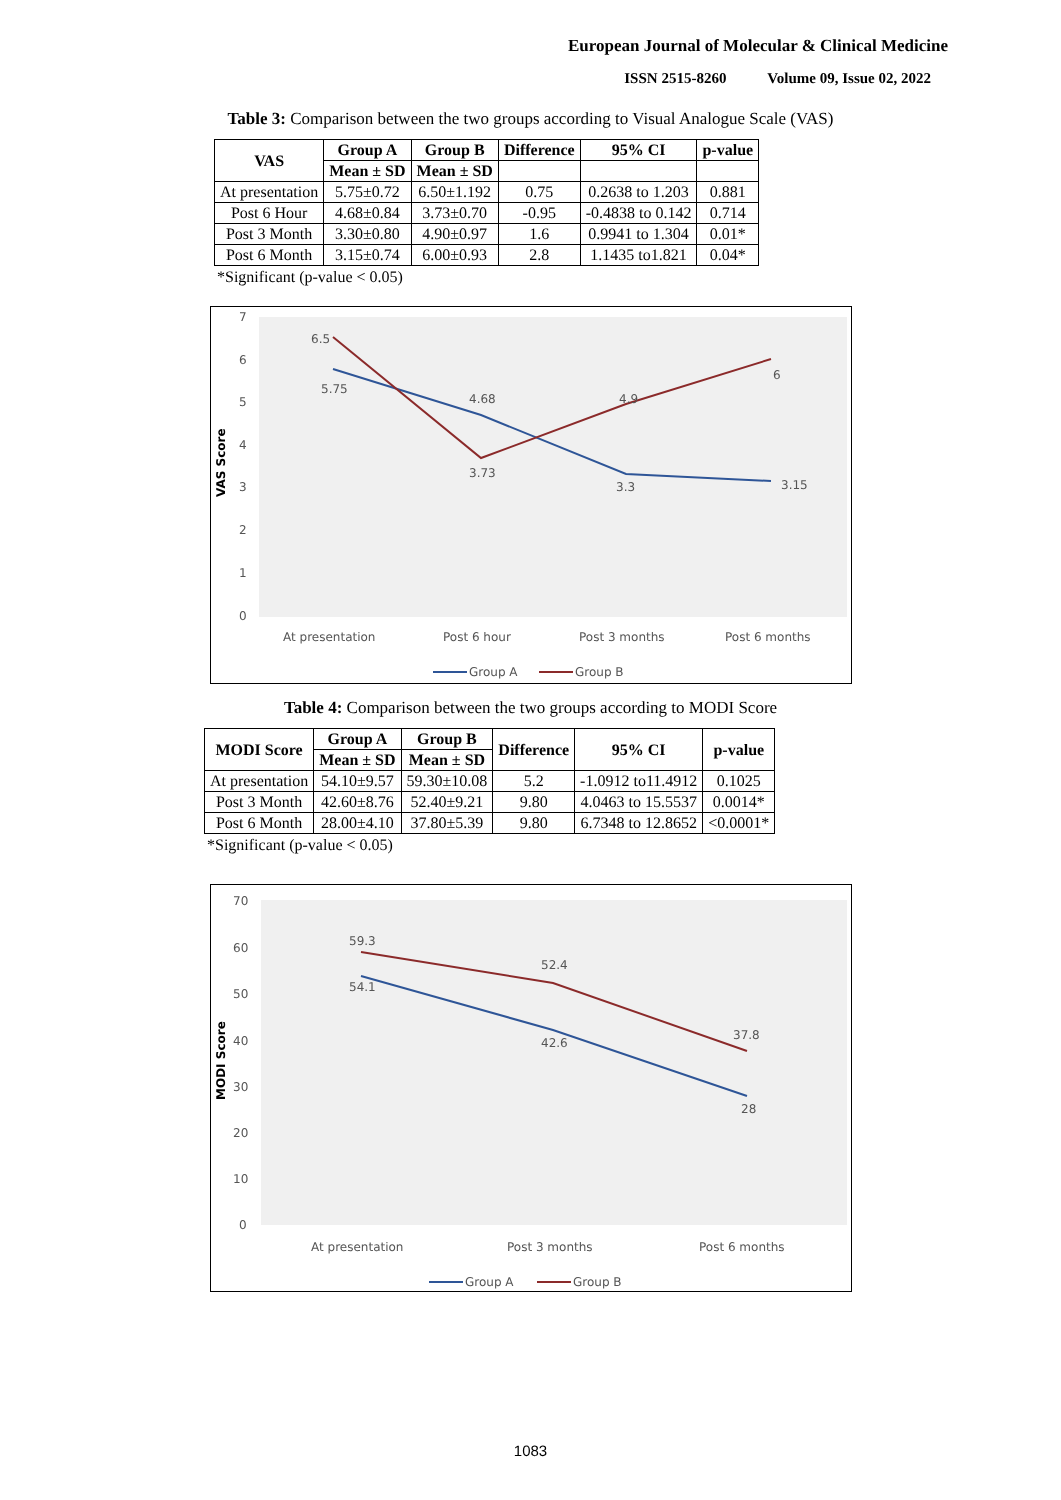European Journal of Molecular & Clinical Medicine
ISSN 2515-8260 Volume 09, Issue 02, 2022
Table 3: Comparison between the two groups according to Visual Analogue Scale (VAS)
| VAS | Group A | Group B | Difference | 95% CI | p-value |
| --- | --- | --- | --- | --- | --- |
| | Mean ± SD | Mean ± SD | | | |
| At presentation | 5.75±0.72 | 6.50±1.192 | 0.75 | 0.2638 to 1.203 | 0.881 |
| Post 6 Hour | 4.68±0.84 | 3.73±0.70 | -0.95 | -0.4838 to 0.142 | 0.714 |
| Post 3 Month | 3.30±0.80 | 4.90±0.97 | 1.6 | 0.9941 to 1.304 | 0.01* |
| Post 6 Month | 3.15±0.74 | 6.00±0.93 | 2.8 | 1.1435 to1.821 | 0.04* |
*Significant (p-value < 0.05)
7
6
5
4
3
2
1
0
VAS Score
6.5
5.75
4.68
3.73
4.9
3.3
6
3.15
At presentation
Post 6 hour
Post 3 months
Post 6 months
Group A
Group B
Table 4: Comparison between the two groups according to MODI Score
| MODI Score | Group A | Group B | Difference | 95% CI | p-value |
| --- | --- | --- | --- | --- | --- |
| | Mean ± SD | Mean ± SD | | | |
| At presentation | 54.10±9.57 | 59.30±10.08 | 5.2 | -1.0912 to11.4912 | 0.1025 |
| Post 3 Month | 42.60±8.76 | 52.40±9.21 | 9.80 | 4.0463 to 15.5537 | 0.0014* |
| Post 6 Month | 28.00±4.10 | 37.80±5.39 | 9.80 | 6.7348 to 12.8652 | <0.0001* |
*Significant (p-value < 0.05)
70
60
50
40
30
20
10
0
MODI Score
59.3
54.1
52.4
42.6
37.8
28
At presentation
Post 3 months
Post 6 months
Group A
Group B
1083